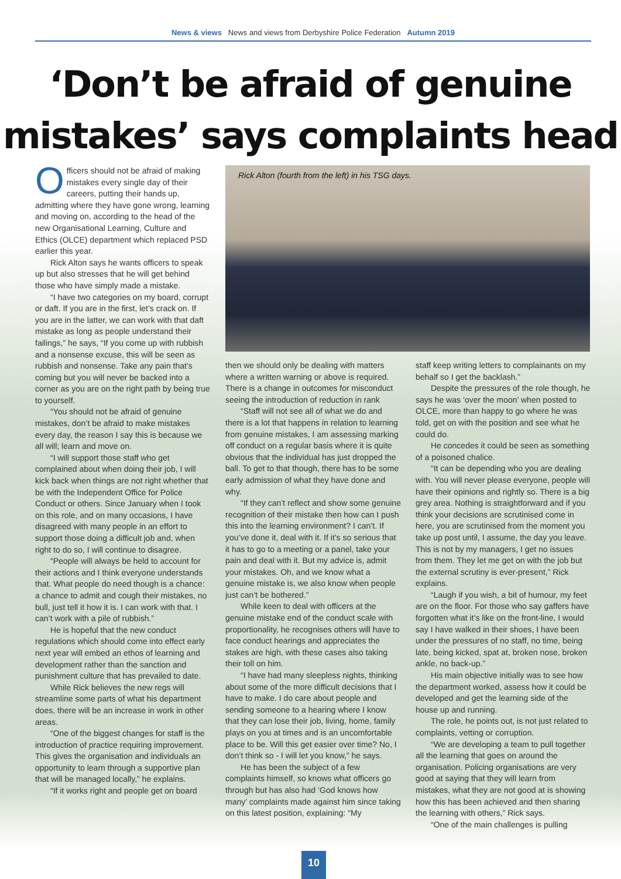News & views News and views from Derbyshire Police Federation Autumn 2019
‘Don’t be afraid of genuine
mistakes’ says complaints head
Officers should not be afraid of making mistakes every single day of their careers, putting their hands up, admitting where they have gone wrong, learning and moving on, according to the head of the new Organisational Learning, Culture and Ethics (OLCE) department which replaced PSD earlier this year.
Rick Alton says he wants officers to speak up but also stresses that he will get behind those who have simply made a mistake.
“I have two categories on my board, corrupt or daft. If you are in the first, let’s crack on. If you are in the latter, we can work with that daft mistake as long as people understand their failings,” he says, “If you come up with rubbish and a nonsense excuse, this will be seen as rubbish and nonsense. Take any pain that’s coming but you will never be backed into a corner as you are on the right path by being true to yourself.
“You should not be afraid of genuine mistakes, don’t be afraid to make mistakes every day, the reason I say this is because we all will; learn and move on.
“I will support those staff who get complained about when doing their job, I will kick back when things are not right whether that be with the Independent Office for Police Conduct or others. Since January when I took on this role, and on many occasions, I have disagreed with many people in an effort to support those doing a difficult job and, when right to do so, I will continue to disagree.
“People will always be held to account for their actions and I think everyone understands that. What people do need though is a chance: a chance to admit and cough their mistakes, no bull, just tell it how it is. I can work with that. I can’t work with a pile of rubbish.”
He is hopeful that the new conduct regulations which should come into effect early next year will embed an ethos of learning and development rather than the sanction and punishment culture that has prevailed to date.
While Rick believes the new regs will streamline some parts of what his department does, there will be an increase in work in other areas.
“One of the biggest changes for staff is the introduction of practice requiring improvement. This gives the organisation and individuals an opportunity to learn through a supportive plan that will be managed locally,” he explains.
“If it works right and people get on board
Rick Alton (fourth from the left) in his TSG days.
then we should only be dealing with matters where a written warning or above is required. There is a change in outcomes for misconduct seeing the introduction of reduction in rank
“Staff will not see all of what we do and there is a lot that happens in relation to learning from genuine mistakes, I am assessing marking off conduct on a regular basis where it is quite obvious that the individual has just dropped the ball. To get to that though, there has to be some early admission of what they have done and why.
“If they can’t reflect and show some genuine recognition of their mistake then how can I push this into the learning environment? I can’t. If you’ve done it, deal with it. If it’s so serious that it has to go to a meeting or a panel, take your pain and deal with it. But my advice is, admit your mistakes. Oh, and we know what a genuine mistake is, we also know when people just can’t be bothered.”
While keen to deal with officers at the genuine mistake end of the conduct scale with proportionality, he recognises others will have to face conduct hearings and appreciates the stakes are high, with these cases also taking their toll on him.
“I have had many sleepless nights, thinking about some of the more difficult decisions that I have to make. I do care about people and sending someone to a hearing where I know that they can lose their job, living, home, family plays on you at times and is an uncomfortable place to be. Will this get easier over time? No, I don’t think so - I will let you know,” he says.
He has been the subject of a few complaints himself, so knows what officers go through but has also had ‘God knows how many’ complaints made against him since taking on this latest position, explaining: “My
staff keep writing letters to complainants on my behalf so I get the backlash.”
Despite the pressures of the role though, he says he was ‘over the moon’ when posted to OLCE, more than happy to go where he was told, get on with the position and see what he could do.
He concedes it could be seen as something of a poisoned chalice.
“It can be depending who you are dealing with. You will never please everyone, people will have their opinions and rightly so. There is a big grey area. Nothing is straightforward and if you think your decisions are scrutinised come in here, you are scrutinised from the moment you take up post until, I assume, the day you leave. This is not by my managers, I get no issues from them. They let me get on with the job but the external scrutiny is ever-present,” Rick explains.
“Laugh if you wish, a bit of humour, my feet are on the floor. For those who say gaffers have forgotten what it’s like on the front-line, I would say I have walked in their shoes, I have been under the pressures of no staff, no time, being late, being kicked, spat at, broken nose, broken ankle, no back-up.”
His main objective initially was to see how the department worked, assess how it could be developed and get the learning side of the house up and running.
The role, he points out, is not just related to complaints, vetting or corruption.
“We are developing a team to pull together all the learning that goes on around the organisation. Policing organisations are very good at saying that they will learn from mistakes, what they are not good at is showing how this has been achieved and then sharing the learning with others,” Rick says.
“One of the main challenges is pulling
10